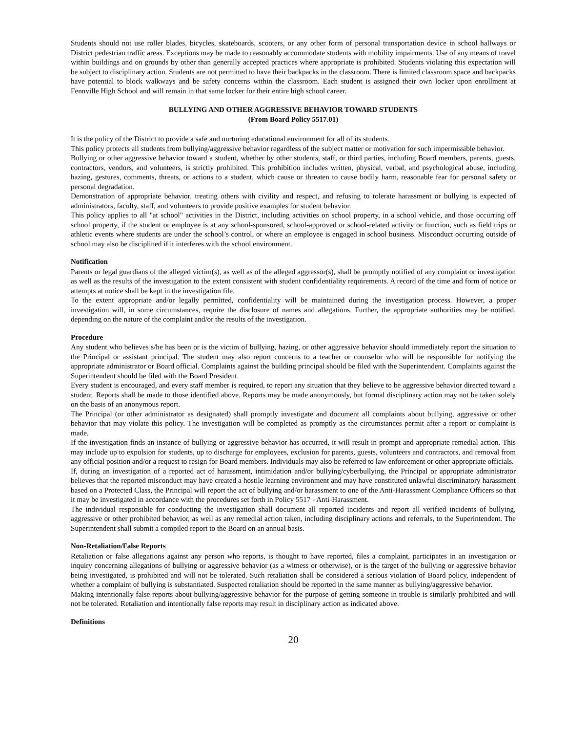Students should not use roller blades, bicycles, skateboards, scooters, or any other form of personal transportation device in school hallways or District pedestrian traffic areas. Exceptions may be made to reasonably accommodate students with mobility impairments. Use of any means of travel within buildings and on grounds by other than generally accepted practices where appropriate is prohibited. Students violating this expectation will be subject to disciplinary action. Students are not permitted to have their backpacks in the classroom. There is limited classroom space and backpacks have potential to block walkways and be safety concerns within the classroom. Each student is assigned their own locker upon enrollment at Fennville High School and will remain in that same locker for their entire high school career.
BULLYING AND OTHER AGGRESSIVE BEHAVIOR TOWARD STUDENTS
(From Board Policy 5517.01)
It is the policy of the District to provide a safe and nurturing educational environment for all of its students.
This policy protects all students from bullying/aggressive behavior regardless of the subject matter or motivation for such impermissible behavior.
Bullying or other aggressive behavior toward a student, whether by other students, staff, or third parties, including Board members, parents, guests, contractors, vendors, and volunteers, is strictly prohibited. This prohibition includes written, physical, verbal, and psychological abuse, including hazing, gestures, comments, threats, or actions to a student, which cause or threaten to cause bodily harm, reasonable fear for personal safety or personal degradation.
Demonstration of appropriate behavior, treating others with civility and respect, and refusing to tolerate harassment or bullying is expected of administrators, faculty, staff, and volunteers to provide positive examples for student behavior.
This policy applies to all "at school" activities in the District, including activities on school property, in a school vehicle, and those occurring off school property, if the student or employee is at any school-sponsored, school-approved or school-related activity or function, such as field trips or athletic events where students are under the school’s control, or where an employee is engaged in school business. Misconduct occurring outside of school may also be disciplined if it interferes with the school environment.
Notification
Parents or legal guardians of the alleged victim(s), as well as of the alleged aggressor(s), shall be promptly notified of any complaint or investigation as well as the results of the investigation to the extent consistent with student confidentiality requirements. A record of the time and form of notice or attempts at notice shall be kept in the investigation file.
To the extent appropriate and/or legally permitted, confidentiality will be maintained during the investigation process. However, a proper investigation will, in some circumstances, require the disclosure of names and allegations. Further, the appropriate authorities may be notified, depending on the nature of the complaint and/or the results of the investigation.
Procedure
Any student who believes s/he has been or is the victim of bullying, hazing, or other aggressive behavior should immediately report the situation to the Principal or assistant principal. The student may also report concerns to a teacher or counselor who will be responsible for notifying the appropriate administrator or Board official. Complaints against the building principal should be filed with the Superintendent. Complaints against the Superintendent should be filed with the Board President.
Every student is encouraged, and every staff member is required, to report any situation that they believe to be aggressive behavior directed toward a student. Reports shall be made to those identified above. Reports may be made anonymously, but formal disciplinary action may not be taken solely on the basis of an anonymous report.
The Principal (or other administrator as designated) shall promptly investigate and document all complaints about bullying, aggressive or other behavior that may violate this policy. The investigation will be completed as promptly as the circumstances permit after a report or complaint is made.
If the investigation finds an instance of bullying or aggressive behavior has occurred, it will result in prompt and appropriate remedial action. This may include up to expulsion for students, up to discharge for employees, exclusion for parents, guests, volunteers and contractors, and removal from any official position and/or a request to resign for Board members. Individuals may also be referred to law enforcement or other appropriate officials.
If, during an investigation of a reported act of harassment, intimidation and/or bullying/cyberbullying, the Principal or appropriate administrator believes that the reported misconduct may have created a hostile learning environment and may have constituted unlawful discriminatory harassment based on a Protected Class, the Principal will report the act of bullying and/or harassment to one of the Anti-Harassment Compliance Officers so that it may be investigated in accordance with the procedures set forth in Policy 5517 - Anti-Harassment.
The individual responsible for conducting the investigation shall document all reported incidents and report all verified incidents of bullying, aggressive or other prohibited behavior, as well as any remedial action taken, including disciplinary actions and referrals, to the Superintendent. The Superintendent shall submit a compiled report to the Board on an annual basis.
Non-Retaliation/False Reports
Retaliation or false allegations against any person who reports, is thought to have reported, files a complaint, participates in an investigation or inquiry concerning allegations of bullying or aggressive behavior (as a witness or otherwise), or is the target of the bullying or aggressive behavior being investigated, is prohibited and will not be tolerated. Such retaliation shall be considered a serious violation of Board policy, independent of whether a complaint of bullying is substantiated. Suspected retaliation should be reported in the same manner as bullying/aggressive behavior.
Making intentionally false reports about bullying/aggressive behavior for the purpose of getting someone in trouble is similarly prohibited and will not be tolerated. Retaliation and intentionally false reports may result in disciplinary action as indicated above.
Definitions
20